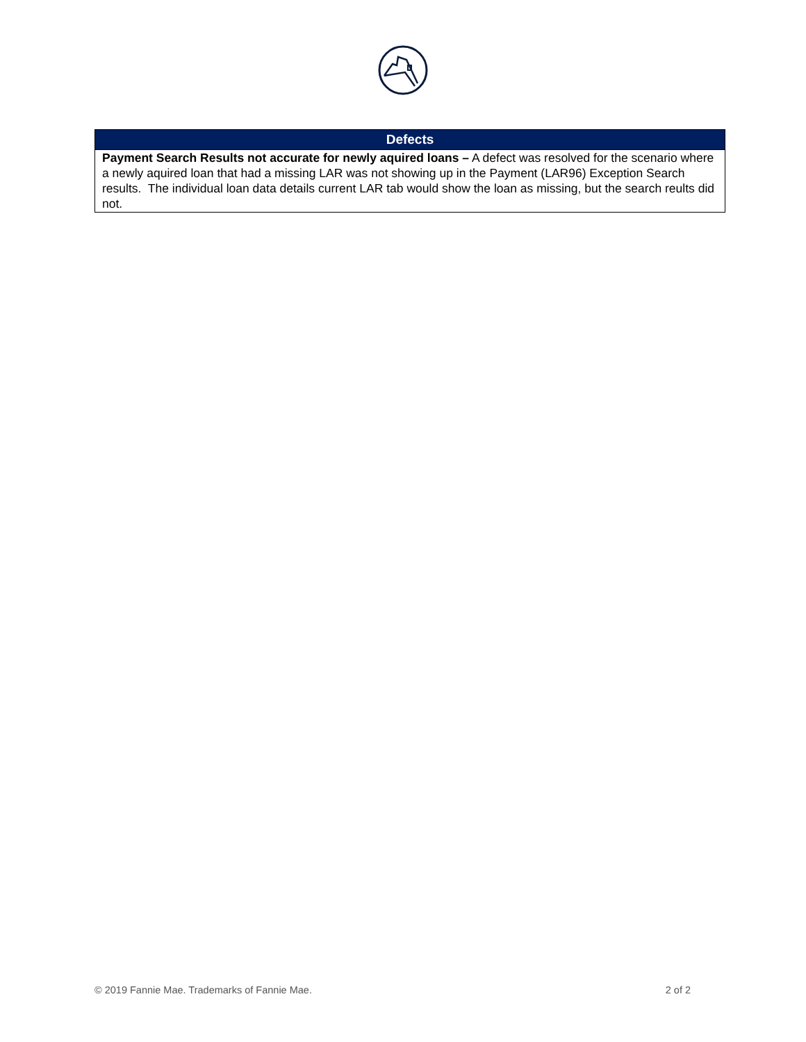| Defects |
| --- |
| Payment Search Results not accurate for newly aquired loans – A defect was resolved for the scenario where a newly aquired loan that had a missing LAR was not showing up in the Payment (LAR96) Exception Search results. The individual loan data details current LAR tab would show the loan as missing, but the search reults did not. |
© 2019 Fannie Mae. Trademarks of Fannie Mae. 2 of 2